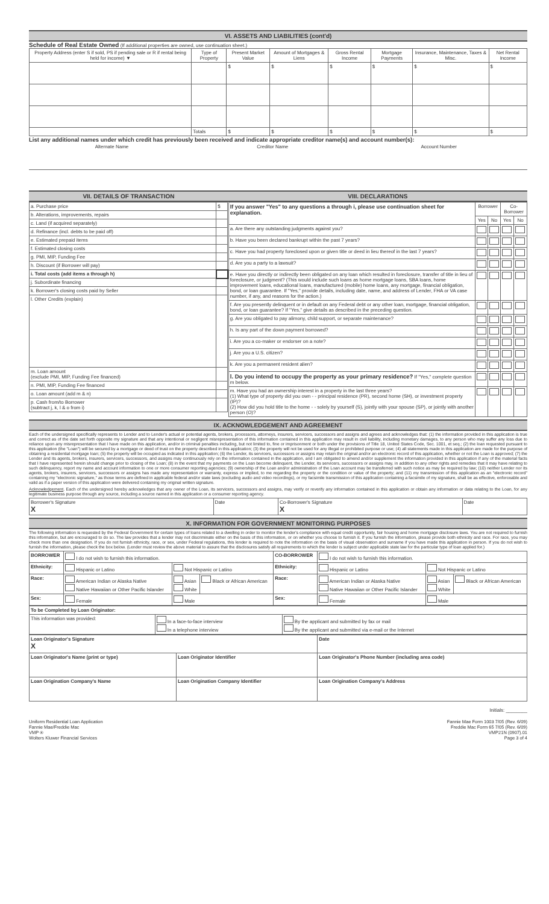VI. ASSETS AND LIABILITIES (cont'd)
Schedule of Real Estate Owned (If additional properties are owned, use continuation sheet.)
| Property Address (enter S if sold, PS if pending sale or R if rental being held for income) ▼ | Type of Property | Present Market Value | Amount of Mortgages & Liens | Gross Rental Income | Mortgage Payments | Insurance, Maintenance, Taxes & Misc. | Net Rental Income |
| --- | --- | --- | --- | --- | --- | --- | --- |
| | | $ | $ | $ | $ | $ | $ |
| | Totals | $ | $ | $ | $ | $ | $ |
List any additional names under which credit has previously been received and indicate appropriate creditor name(s) and account number(s):
| Alternate Name | Creditor Name | Account Number |
VII. DETAILS OF TRANSACTION
| a. Purchase price | $ |
| b. Alterations, improvements, repairs | |
| c. Land (if acquired separately) | |
| d. Refinance (incl. debts to be paid off) | |
| e. Estimated prepaid items | |
| f. Estimated closing costs | |
| g. PMI, MIP, Funding Fee | |
| h. Discount (if Borrower will pay) | |
| i. Total costs (add items a through h) | |
| j. Subordinate financing | |
| k. Borrower's closing costs paid by Seller | |
| l. Other Credits (explain) | |
| m. Loan amount (exclude PMI, MIP, Funding Fee financed) | |
| n. PMI, MIP, Funding Fee financed | |
| o. Loan amount (add m & n) | |
| p. Cash from/to Borrower (subtract j, k, l & o from i) | |
VIII. DECLARATIONS
| If you answer "Yes" to any questions a through i, please use continuation sheet for explanation. | Borrower | | Co-Borrower | |
| | Yes | No | Yes | No |
| a. Are there any outstanding judgments against you? | | | | |
| b. Have you been declared bankrupt within the past 7 years? | | | | |
| c. Have you had property foreclosed upon or given title or deed in lieu thereof in the last 7 years? | | | | |
| d. Are you a party to a lawsuit? | | | | |
| e. Have you directly or indirectly been obligated on any loan which resulted in foreclosure, transfer of title in lieu of foreclosure, or judgment? (This would include such loans as home mortgage loans, SBA loans, home improvement loans, educational loans, manufactured (mobile) home loans, any mortgage, financial obligation, bond, or loan guarantee. If "Yes," provide details, including date, name, and address of Lender, FHA or VA case number, if any, and reasons for the action.) | | | | |
| f. Are you presently delinquent or in default on any Federal debt or any other loan, mortgage, financial obligation, bond, or loan guarantee? If "Yes," give details as described in the preceding question. | | | | |
| g. Are you obligated to pay alimony, child support, or separate maintenance? | | | | |
| h. Is any part of the down payment borrowed? | | | | |
| i. Are you a co-maker or endorser on a note? | | | | |
| j. Are you a U.S. citizen? | | | | |
| k. Are you a permanent resident alien? | | | | |
| l. Do you intend to occupy the property as your primary residence? If "Yes," complete question m below. | | | | |
| m. Have you had an ownership interest in a property in the last three years? (1) What type of property did you own - - principal residence (PR), second home (SH), or investment property (IP)? (2) How did you hold title to the home - - solely by yourself (S), jointly with your spouse (SP), or jointly with another person (O)? | | | | |
IX. ACKNOWLEDGEMENT AND AGREEMENT
Each of the undersigned specifically represents to Lender and to Lender's actual or potential agents, brokers, processors, attorneys, insurers, servicers, successors and assigns and agrees and acknowledges that: (1) the information provided in this application is true and correct as of the date set forth opposite my signature and that any intentional or negligent misrepresentation of this information contained in this application may result in civil liability, including monetary damages, to any person who may suffer any loss due to reliance upon any misrepresentation that I have made on this application, and/or in criminal penalties including, but not limited to, fine or imprisonment or both under the provisions of Title 18, United States Code, Sec. 1001, et seq.; (2) the loan requested pursuant to this application (the "Loan") will be secured by a mortgage or deed of trust on the property described in this application; (3) the property will not be used for any illegal or prohibited purpose or use; (4) all statements made in this application are made for the purpose of obtaining a residential mortgage loan; (5) the property will be occupied as indicated in this application; (6) the Lender, its servicers, successors or assigns may retain the original and/or an electronic record of this application, whether or not the Loan is approved; (7) the Lender and its agents, brokers, insurers, servicers, successors, and assigns may continuously rely on the information contained in the application, and I am obligated to amend and/or supplement the information provided in this application if any of the material facts that I have represented herein should change prior to closing of the Loan; (8) in the event that my payments on the Loan become delinquent, the Lender, its servicers, successors or assigns may, in addition to any other rights and remedies that it may have relating to such delinquency, report my name and account information to one or more consumer reporting agencies; (9) ownership of the Loan and/or administration of the Loan account may be transferred with such notice as may be required by law; (10) neither Lender nor its agents, brokers, insurers, servicers, successors or assigns has made any representation or warranty, express or implied, to me regarding the property or the condition or value of the property; and (11) my transmission of this application as an "electronic record" containing my "electronic signature," as those terms are defined in applicable federal and/or state laws (excluding audio and video recordings), or my facsimile transmission of this application containing a facsimile of my signature, shall be as effective, enforceable and valid as if a paper version of this application were delivered containing my original written signature.
Acknowledgement. Each of the undersigned hereby acknowledges that any owner of the Loan, its servicers, successors and assigns, may verify or reverify any information contained in this application or obtain any information or data relating to the Loan, for any legitimate business purpose through any source, including a source named in this application or a consumer reporting agency.
| Borrower's Signature X | Date | Co-Borrower's Signature X | Date |
X. INFORMATION FOR GOVERNMENT MONITORING PURPOSES
The following information is requested by the Federal Government for certain types of loans related to a dwelling in order to monitor the lender's compliance with equal credit opportunity, fair housing and home mortgage disclosure laws. You are not required to furnish this information, but are encouraged to do so. The law provides that a lender may not discriminate either on the basis of this information, or on whether you choose to furnish it. If you furnish the information, please provide both ethnicity and race. For race, you may check more than one designation. If you do not furnish ethnicity, race, or sex, under Federal regulations, this lender is required to note the information on the basis of visual observation and surname if you have made this application in person. If you do not wish to furnish the information, please check the box below. (Lender must review the above material to assure that the disclosures satisfy all requirements to which the lender is subject under applicable state law for the particular type of loan applied for.)
| BORROWER | I do not wish to furnish this information. | | | CO-BORROWER | I do not wish to furnish this information. | | |
| Ethnicity: | Hispanic or Latino | Not Hispanic or Latino | | Ethnicity: | Hispanic or Latino | Not Hispanic or Latino | |
| Race: | American Indian or Alaska Native Native Hawaiian or Other Pacific Islander | Asian White | Black or African American | Race: | American Indian or Alaska Native Native Hawaiian or Other Pacific Islander | Asian White | Black or African American |
| Sex: | Female | Male | | Sex: | Female | Male | |
| To be Completed by Loan Originator: | | |
| This information was provided: | In a face-to-face interview In a telephone interview | By the applicant and submitted by fax or mail By the applicant and submitted via e-mail or the Internet |
| Loan Originator's Signature X | | Date |
| Loan Originator's Name (print or type) | Loan Originator Identifier | Loan Originator's Phone Number (including area code) |
| Loan Origination Company's Name | Loan Origination Company Identifier | Loan Origination Company's Address |
Initials: ________
Uniform Residential Loan Application
Fannie Mae/Freddie Mac
VMP ®
Wolters Kluwer Financial Services
Fannie Mae Form 1003 7/05 (Rev. 6/09)
Freddie Mac Form 65 7/05 (Rev. 6/09)
VMP21N (0907).01
Page 3 of 4